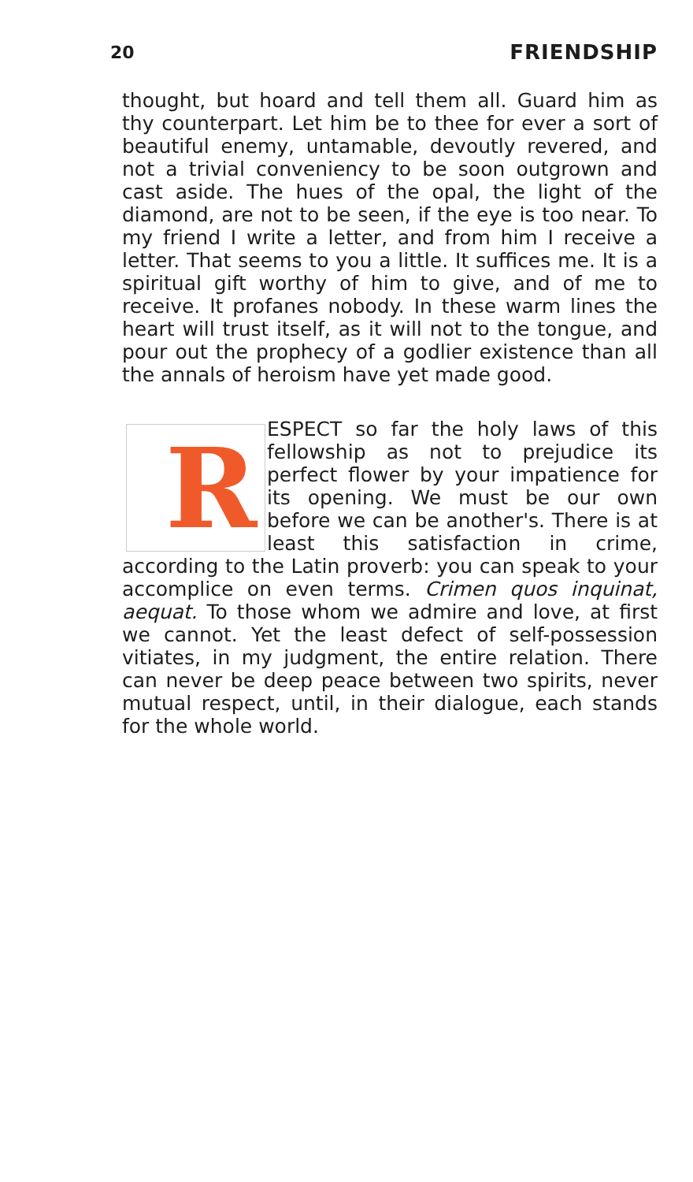20 FRIENDSHIP
thought, but hoard and tell them all. Guard him as thy counterpart. Let him be to thee for ever a sort of beautiful enemy, untamable, devoutly revered, and not a trivial conveniency to be soon outgrown and cast aside. The hues of the opal, the light of the diamond, are not to be seen, if the eye is too near. To my friend I write a letter, and from him I receive a letter. That seems to you a little. It suffices me. It is a spiritual gift worthy of him to give, and of me to receive. It profanes nobody. In these warm lines the heart will trust itself, as it will not to the tongue, and pour out the prophecy of a godlier existence than all the annals of heroism have yet made good.
RESPECT so far the holy laws of this fellowship as not to prejudice its perfect flower by your impatience for its opening. We must be our own before we can be another's. There is at least this satisfaction in crime, according to the Latin proverb: you can speak to your accomplice on even terms. Crimen quos inquinat, aequat. To those whom we admire and love, at first we cannot. Yet the least defect of self-possession vitiates, in my judgment, the entire relation. There can never be deep peace between two spirits, never mutual respect, until, in their dialogue, each stands for the whole world.